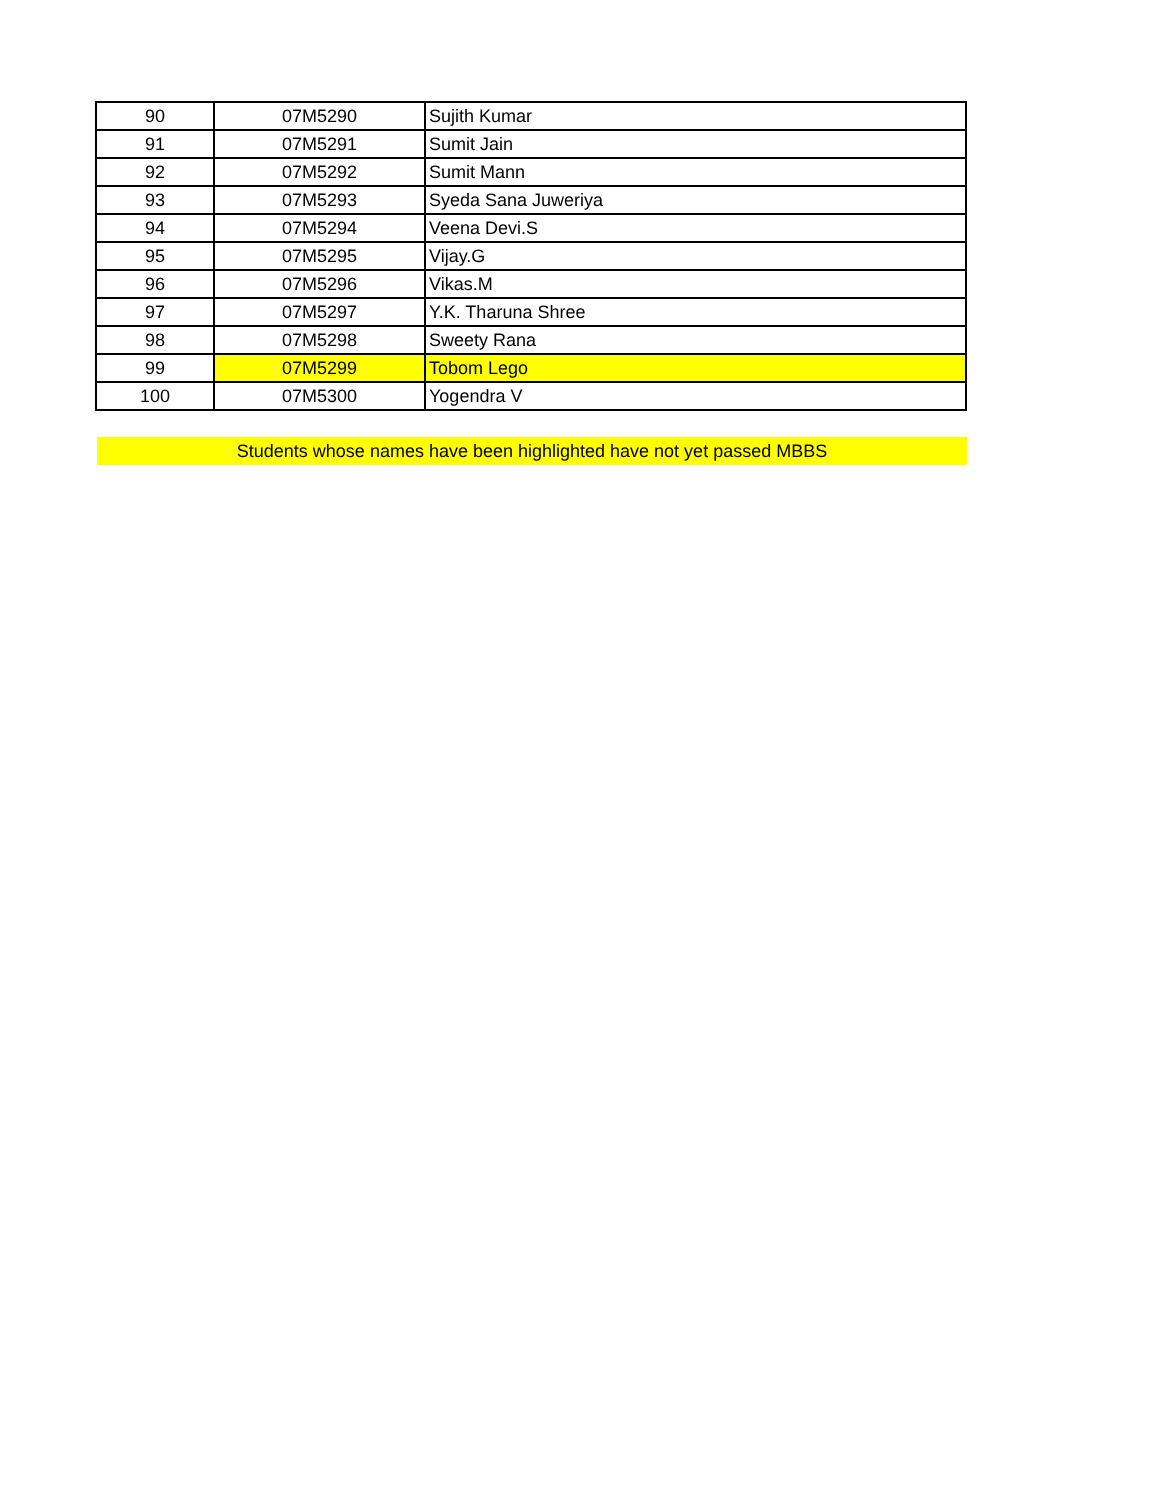| 90 | 07M5290 | Sujith Kumar |
| 91 | 07M5291 | Sumit Jain |
| 92 | 07M5292 | Sumit Mann |
| 93 | 07M5293 | Syeda Sana Juweriya |
| 94 | 07M5294 | Veena Devi.S |
| 95 | 07M5295 | Vijay.G |
| 96 | 07M5296 | Vikas.M |
| 97 | 07M5297 | Y.K. Tharuna Shree |
| 98 | 07M5298 | Sweety Rana |
| 99 | 07M5299 | Tobom Lego |
| 100 | 07M5300 | Yogendra V |
Students whose names have been highlighted have not yet passed MBBS